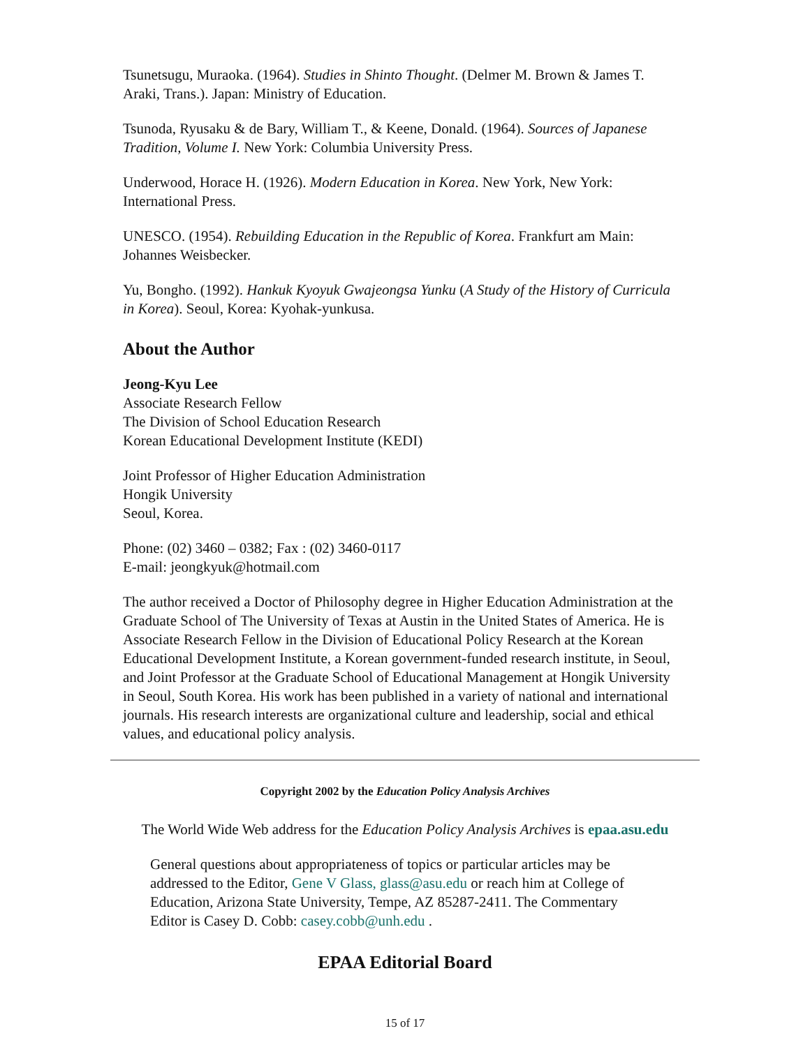Tsunetsugu, Muraoka. (1964). Studies in Shinto Thought. (Delmer M. Brown & James T. Araki, Trans.). Japan: Ministry of Education.
Tsunoda, Ryusaku & de Bary, William T., & Keene, Donald. (1964). Sources of Japanese Tradition, Volume I. New York: Columbia University Press.
Underwood, Horace H. (1926). Modern Education in Korea. New York, New York: International Press.
UNESCO. (1954). Rebuilding Education in the Republic of Korea. Frankfurt am Main: Johannes Weisbecker.
Yu, Bongho. (1992). Hankuk Kyoyuk Gwajeongsa Yunku (A Study of the History of Curricula in Korea). Seoul, Korea: Kyohak-yunkusa.
About the Author
Jeong-Kyu Lee
Associate Research Fellow
The Division of School Education Research
Korean Educational Development Institute (KEDI)
Joint Professor of Higher Education Administration
Hongik University
Seoul, Korea.
Phone: (02) 3460 – 0382; Fax : (02) 3460-0117
E-mail: jeongkyuk@hotmail.com
The author received a Doctor of Philosophy degree in Higher Education Administration at the Graduate School of The University of Texas at Austin in the United States of America. He is Associate Research Fellow in the Division of Educational Policy Research at the Korean Educational Development Institute, a Korean government-funded research institute, in Seoul, and Joint Professor at the Graduate School of Educational Management at Hongik University in Seoul, South Korea. His work has been published in a variety of national and international journals. His research interests are organizational culture and leadership, social and ethical values, and educational policy analysis.
Copyright 2002 by the Education Policy Analysis Archives
The World Wide Web address for the Education Policy Analysis Archives is epaa.asu.edu
General questions about appropriateness of topics or particular articles may be addressed to the Editor, Gene V Glass, glass@asu.edu or reach him at College of Education, Arizona State University, Tempe, AZ 85287-2411. The Commentary Editor is Casey D. Cobb: casey.cobb@unh.edu .
EPAA Editorial Board
15 of 17